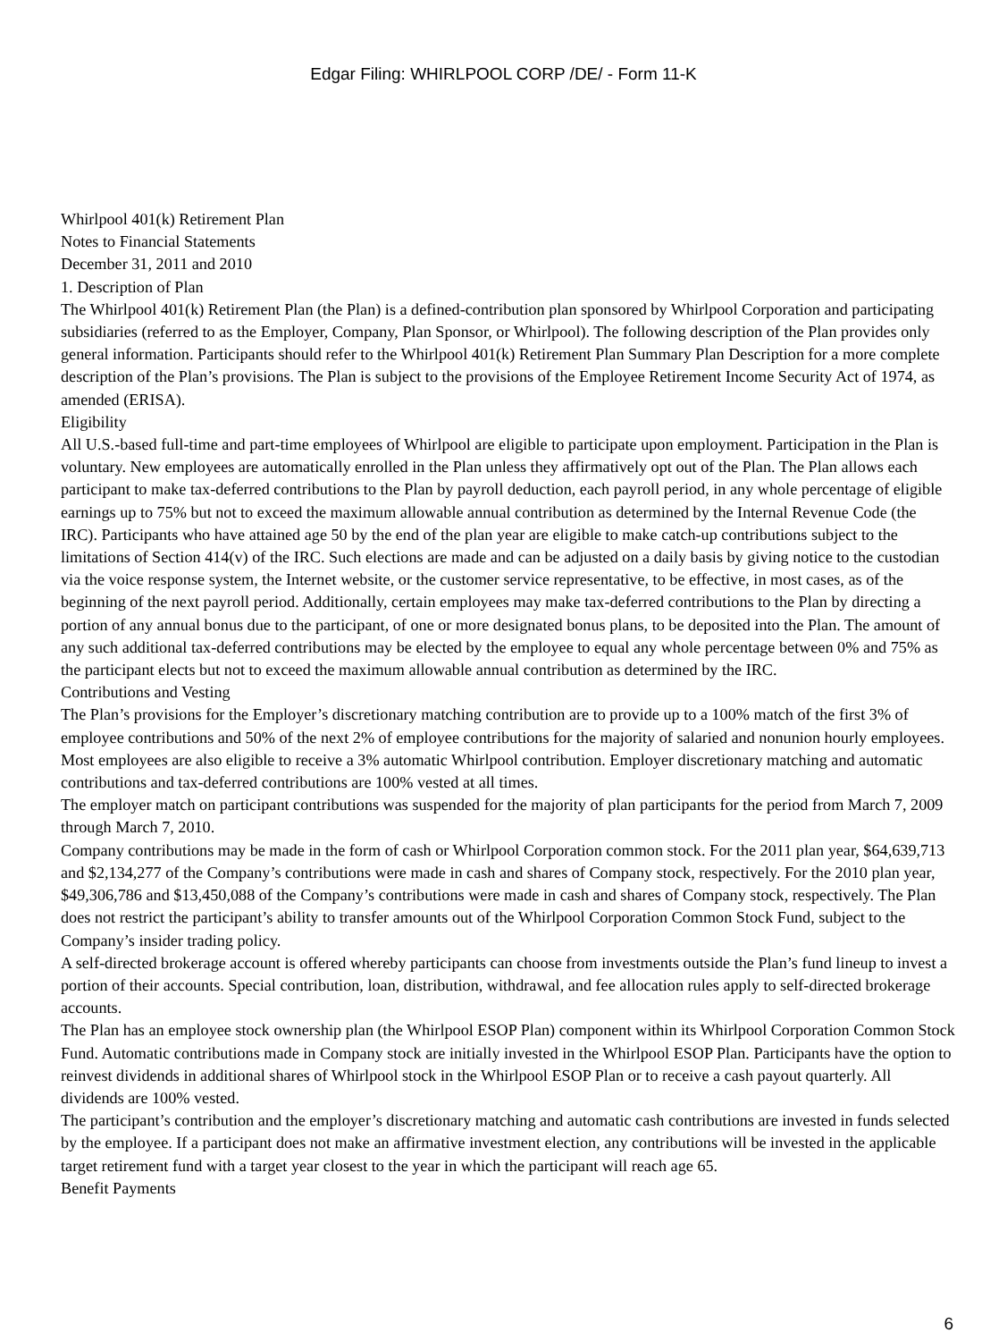Edgar Filing: WHIRLPOOL CORP /DE/ - Form 11-K
Whirlpool 401(k) Retirement Plan
Notes to Financial Statements
December 31, 2011 and 2010
1. Description of Plan
The Whirlpool 401(k) Retirement Plan (the Plan) is a defined-contribution plan sponsored by Whirlpool Corporation and participating subsidiaries (referred to as the Employer, Company, Plan Sponsor, or Whirlpool). The following description of the Plan provides only general information. Participants should refer to the Whirlpool 401(k) Retirement Plan Summary Plan Description for a more complete description of the Plan’s provisions. The Plan is subject to the provisions of the Employee Retirement Income Security Act of 1974, as amended (ERISA).
Eligibility
All U.S.-based full-time and part-time employees of Whirlpool are eligible to participate upon employment. Participation in the Plan is voluntary. New employees are automatically enrolled in the Plan unless they affirmatively opt out of the Plan. The Plan allows each participant to make tax-deferred contributions to the Plan by payroll deduction, each payroll period, in any whole percentage of eligible earnings up to 75% but not to exceed the maximum allowable annual contribution as determined by the Internal Revenue Code (the IRC). Participants who have attained age 50 by the end of the plan year are eligible to make catch-up contributions subject to the limitations of Section 414(v) of the IRC. Such elections are made and can be adjusted on a daily basis by giving notice to the custodian via the voice response system, the Internet website, or the customer service representative, to be effective, in most cases, as of the beginning of the next payroll period. Additionally, certain employees may make tax-deferred contributions to the Plan by directing a portion of any annual bonus due to the participant, of one or more designated bonus plans, to be deposited into the Plan. The amount of any such additional tax-deferred contributions may be elected by the employee to equal any whole percentage between 0% and 75% as the participant elects but not to exceed the maximum allowable annual contribution as determined by the IRC.
Contributions and Vesting
The Plan’s provisions for the Employer’s discretionary matching contribution are to provide up to a 100% match of the first 3% of employee contributions and 50% of the next 2% of employee contributions for the majority of salaried and nonunion hourly employees. Most employees are also eligible to receive a 3% automatic Whirlpool contribution. Employer discretionary matching and automatic contributions and tax-deferred contributions are 100% vested at all times.
The employer match on participant contributions was suspended for the majority of plan participants for the period from March 7, 2009 through March 7, 2010.
Company contributions may be made in the form of cash or Whirlpool Corporation common stock. For the 2011 plan year, $64,639,713 and $2,134,277 of the Company’s contributions were made in cash and shares of Company stock, respectively. For the 2010 plan year, $49,306,786 and $13,450,088 of the Company’s contributions were made in cash and shares of Company stock, respectively. The Plan does not restrict the participant’s ability to transfer amounts out of the Whirlpool Corporation Common Stock Fund, subject to the Company’s insider trading policy.
A self-directed brokerage account is offered whereby participants can choose from investments outside the Plan’s fund lineup to invest a portion of their accounts. Special contribution, loan, distribution, withdrawal, and fee allocation rules apply to self-directed brokerage accounts.
The Plan has an employee stock ownership plan (the Whirlpool ESOP Plan) component within its Whirlpool Corporation Common Stock Fund. Automatic contributions made in Company stock are initially invested in the Whirlpool ESOP Plan. Participants have the option to reinvest dividends in additional shares of Whirlpool stock in the Whirlpool ESOP Plan or to receive a cash payout quarterly. All dividends are 100% vested.
The participant’s contribution and the employer’s discretionary matching and automatic cash contributions are invested in funds selected by the employee. If a participant does not make an affirmative investment election, any contributions will be invested in the applicable target retirement fund with a target year closest to the year in which the participant will reach age 65.
Benefit Payments
6